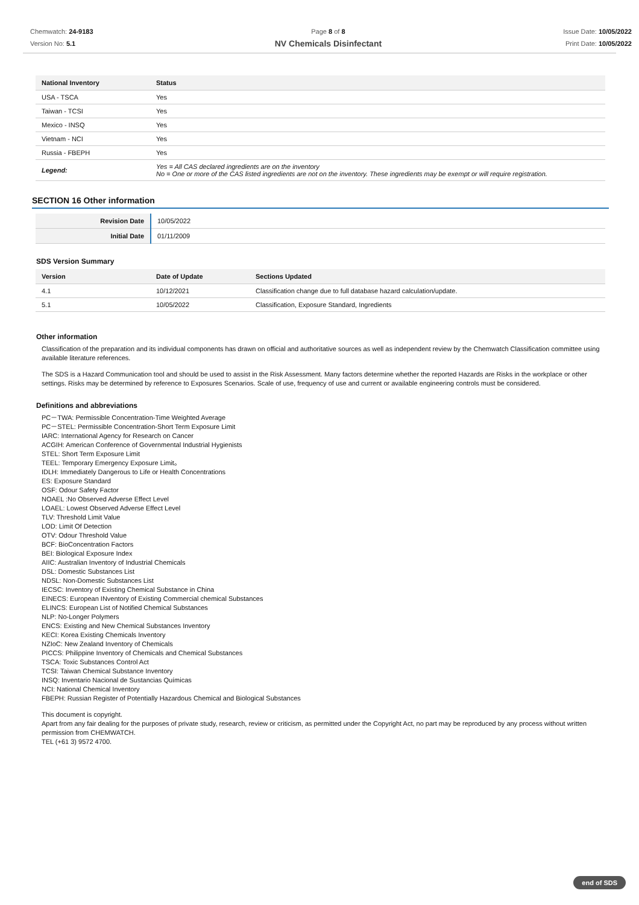Chemwatch: 24-9183
Version No: 5.1
Page 8 of 8
NV Chemicals Disinfectant
Issue Date: 10/05/2022
Print Date: 10/05/2022
| National Inventory | Status |
| --- | --- |
| USA - TSCA | Yes |
| Taiwan - TCSI | Yes |
| Mexico - INSQ | Yes |
| Vietnam - NCI | Yes |
| Russia - FBEPH | Yes |
| Legend: | Yes = All CAS declared ingredients are on the inventory No = One or more of the CAS listed ingredients are not on the inventory. These ingredients may be exempt or will require registration. |
SECTION 16 Other information
| Revision Date | 10/05/2022 |
| Initial Date | 01/11/2009 |
SDS Version Summary
| Version | Date of Update | Sections Updated |
| --- | --- | --- |
| 4.1 | 10/12/2021 | Classification change due to full database hazard calculation/update. |
| 5.1 | 10/05/2022 | Classification, Exposure Standard, Ingredients |
Other information
Classification of the preparation and its individual components has drawn on official and authoritative sources as well as independent review by the Chemwatch Classification committee using available literature references.
The SDS is a Hazard Communication tool and should be used to assist in the Risk Assessment. Many factors determine whether the reported Hazards are Risks in the workplace or other settings. Risks may be determined by reference to Exposures Scenarios. Scale of use, frequency of use and current or available engineering controls must be considered.
Definitions and abbreviations
PC－TWA: Permissible Concentration-Time Weighted Average
PC－STEL: Permissible Concentration-Short Term Exposure Limit
IARC: International Agency for Research on Cancer
ACGIH: American Conference of Governmental Industrial Hygienists
STEL: Short Term Exposure Limit
TEEL: Temporary Emergency Exposure Limit。
IDLH: Immediately Dangerous to Life or Health Concentrations
ES: Exposure Standard
OSF: Odour Safety Factor
NOAEL :No Observed Adverse Effect Level
LOAEL: Lowest Observed Adverse Effect Level
TLV: Threshold Limit Value
LOD: Limit Of Detection
OTV: Odour Threshold Value
BCF: BioConcentration Factors
BEI: Biological Exposure Index
AIIC: Australian Inventory of Industrial Chemicals
DSL: Domestic Substances List
NDSL: Non-Domestic Substances List
IECSC: Inventory of Existing Chemical Substance in China
EINECS: European INventory of Existing Commercial chemical Substances
ELINCS: European List of Notified Chemical Substances
NLP: No-Longer Polymers
ENCS: Existing and New Chemical Substances Inventory
KECI: Korea Existing Chemicals Inventory
NZIoC: New Zealand Inventory of Chemicals
PICCS: Philippine Inventory of Chemicals and Chemical Substances
TSCA: Toxic Substances Control Act
TCSI: Taiwan Chemical Substance Inventory
INSQ: Inventario Nacional de Sustancias Químicas
NCI: National Chemical Inventory
FBEPH: Russian Register of Potentially Hazardous Chemical and Biological Substances
This document is copyright.
Apart from any fair dealing for the purposes of private study, research, review or criticism, as permitted under the Copyright Act, no part may be reproduced by any process without written permission from CHEMWATCH.
TEL (+61 3) 9572 4700.
end of SDS